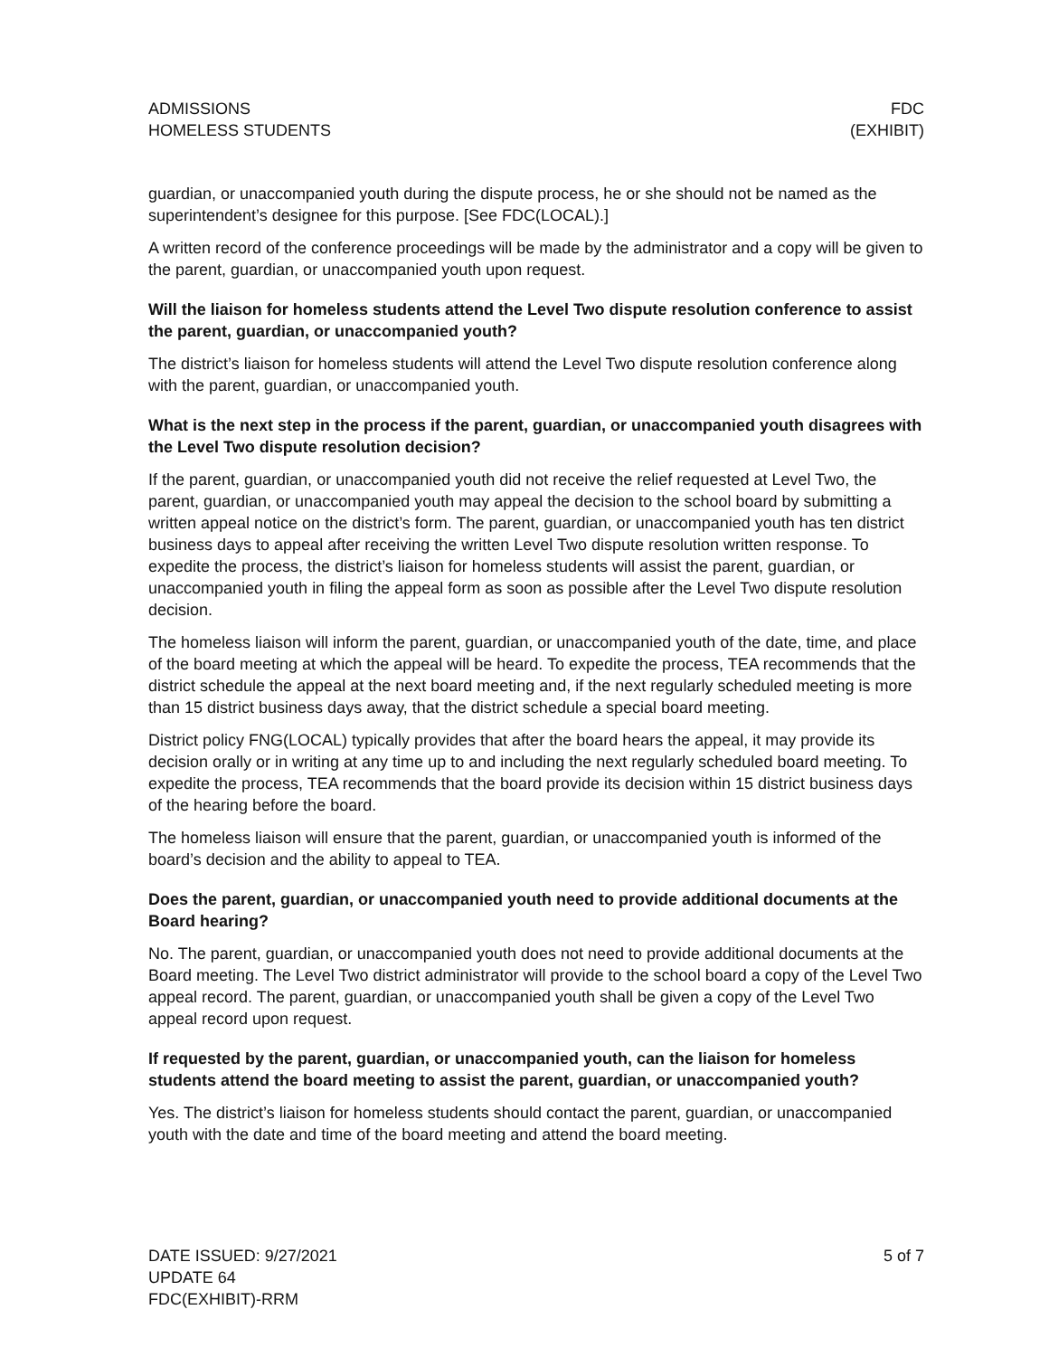ADMISSIONS
HOMELESS STUDENTS
FDC
(EXHIBIT)
guardian, or unaccompanied youth during the dispute process, he or she should not be named as the superintendent’s designee for this purpose. [See FDC(LOCAL).]
A written record of the conference proceedings will be made by the administrator and a copy will be given to the parent, guardian, or unaccompanied youth upon request.
Will the liaison for homeless students attend the Level Two dispute resolution conference to assist the parent, guardian, or unaccompanied youth?
The district’s liaison for homeless students will attend the Level Two dispute resolution conference along with the parent, guardian, or unaccompanied youth.
What is the next step in the process if the parent, guardian, or unaccompanied youth disagrees with the Level Two dispute resolution decision?
If the parent, guardian, or unaccompanied youth did not receive the relief requested at Level Two, the parent, guardian, or unaccompanied youth may appeal the decision to the school board by submitting a written appeal notice on the district’s form. The parent, guardian, or unaccompanied youth has ten district business days to appeal after receiving the written Level Two dispute resolution written response. To expedite the process, the district’s liaison for homeless students will assist the parent, guardian, or unaccompanied youth in filing the appeal form as soon as possible after the Level Two dispute resolution decision.
The homeless liaison will inform the parent, guardian, or unaccompanied youth of the date, time, and place of the board meeting at which the appeal will be heard. To expedite the process, TEA recommends that the district schedule the appeal at the next board meeting and, if the next regularly scheduled meeting is more than 15 district business days away, that the district schedule a special board meeting.
District policy FNG(LOCAL) typically provides that after the board hears the appeal, it may provide its decision orally or in writing at any time up to and including the next regularly scheduled board meeting. To expedite the process, TEA recommends that the board provide its decision within 15 district business days of the hearing before the board.
The homeless liaison will ensure that the parent, guardian, or unaccompanied youth is informed of the board’s decision and the ability to appeal to TEA.
Does the parent, guardian, or unaccompanied youth need to provide additional documents at the Board hearing?
No. The parent, guardian, or unaccompanied youth does not need to provide additional documents at the Board meeting. The Level Two district administrator will provide to the school board a copy of the Level Two appeal record. The parent, guardian, or unaccompanied youth shall be given a copy of the Level Two appeal record upon request.
If requested by the parent, guardian, or unaccompanied youth, can the liaison for homeless students attend the board meeting to assist the parent, guardian, or unaccompanied youth?
Yes. The district’s liaison for homeless students should contact the parent, guardian, or unaccompanied youth with the date and time of the board meeting and attend the board meeting.
DATE ISSUED: 9/27/2021
UPDATE 64
FDC(EXHIBIT)-RRM
5 of 7